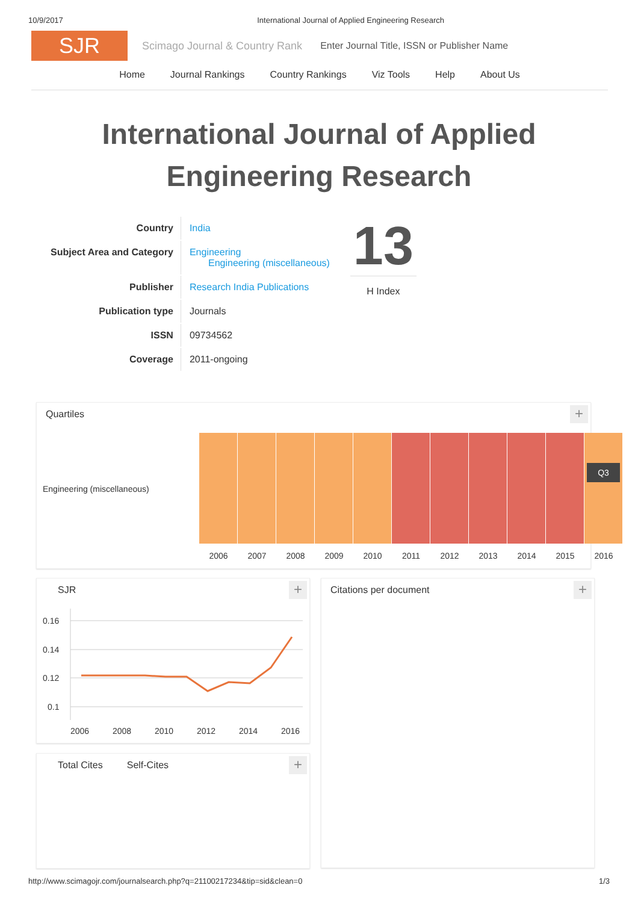10/9/2017 International Journal of Applied Engineering Research
SJR
Scimago Journal & Country Rank Enter Journal Title, ISSN or Publisher Name
Home Journal Rankings Country Rankings Viz Tools Help About Us
International Journal of Applied
Engineering Research
| Country | India |
| Subject Area and Category | Engineering Engineering (miscellaneous) |
| Publisher | Research India Publications |
| Publication type | Journals |
| ISSN | 09734562 |
| Coverage | 2011-ongoing |
13
H Index
Quartiles
+
Engineering (miscellaneous)
Q3
2006 2007 2008 2009 2010 2011 2012 2013 2014 2015 2016
SJR
+
0.16
0.14
0.12
0.1
2006
2008
2010
2012
2014
2016
Total Cites Self-Cites
+
Citations per document
+
http://www.scimagojr.com/journalsearch.php?q=21100217234&tip=sid&clean=0 1/3